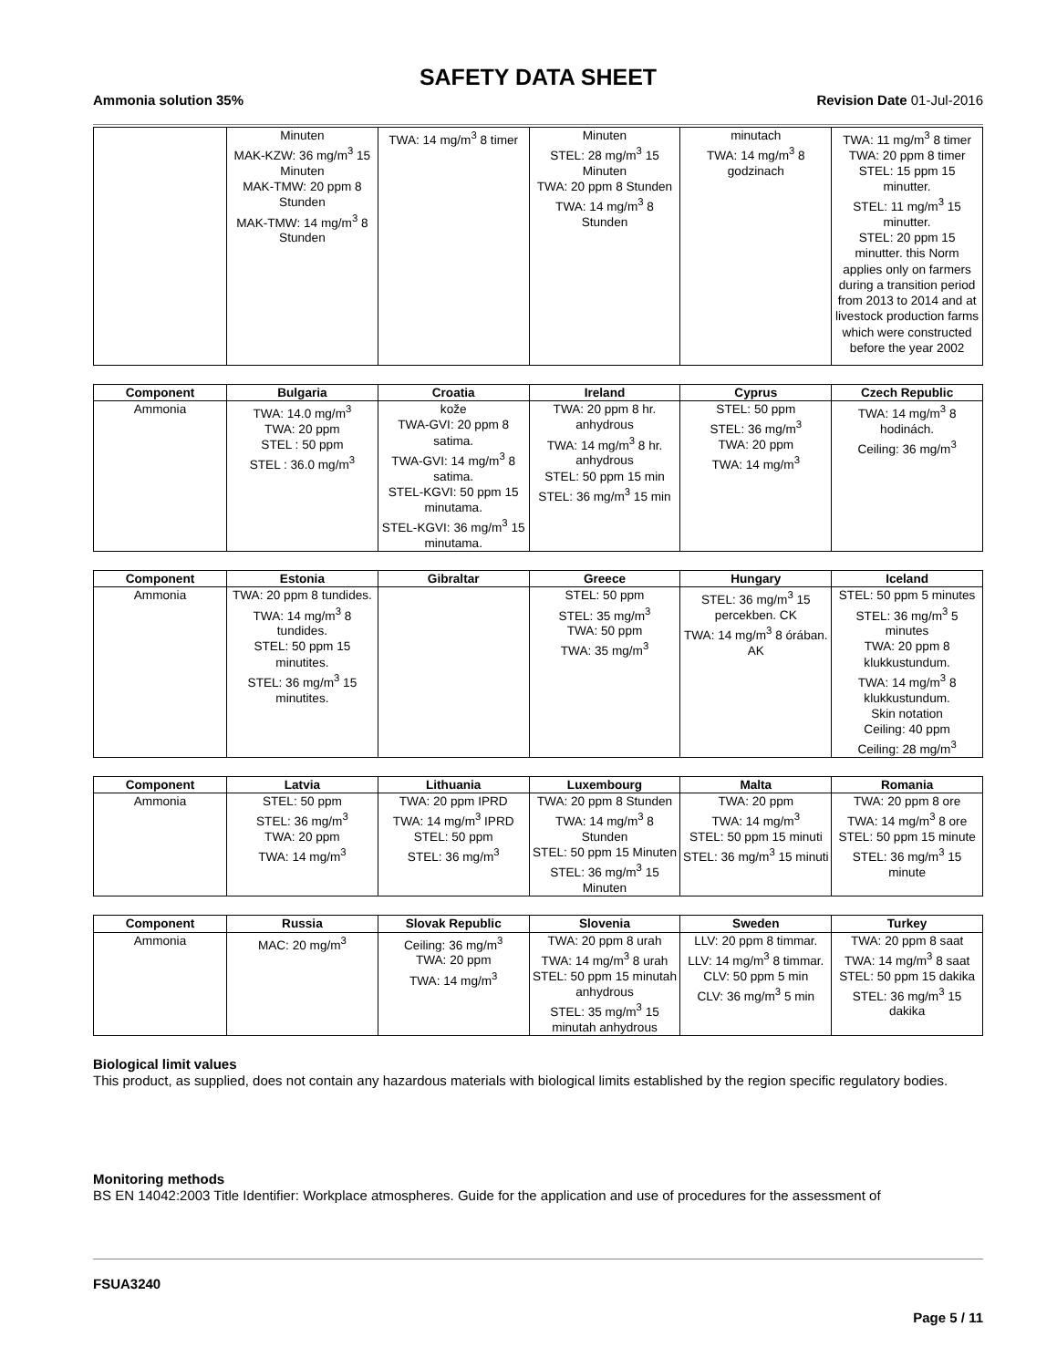SAFETY DATA SHEET
Ammonia solution 35% Revision Date 01-Jul-2016
| | Minuten MAK-KZW: 36 mg/m<sup>3</sup> 15 Minuten MAK-TMW: 20 ppm 8 Stunden MAK-TMW: 14 mg/m<sup>3</sup> 8 Stunden | TWA: 14 mg/m<sup>3</sup> 8 timer | Minuten STEL: 28 mg/m<sup>3</sup> 15 Minuten TWA: 20 ppm 8 Stunden TWA: 14 mg/m<sup>3</sup> 8 Stunden | minutach TWA: 14 mg/m<sup>3</sup> 8 godzinach | TWA: 11 mg/m<sup>3</sup> 8 timer TWA: 20 ppm 8 timer STEL: 15 ppm 15 minutter. STEL: 11 mg/m<sup>3</sup> 15 minutter. STEL: 20 ppm 15 minutter. this Norm applies only on farmers during a transition period from 2013 to 2014 and at livestock production farms which were constructed before the year 2002 |
| Component | Bulgaria | Croatia | Ireland | Cyprus | Czech Republic |
| --- | --- | --- | --- | --- | --- |
| Ammonia | TWA: 14.0 mg/m<sup>3</sup> TWA: 20 ppm STEL : 50 ppm STEL : 36.0 mg/m<sup>3</sup> | kože TWA-GVI: 20 ppm 8 satima. TWA-GVI: 14 mg/m<sup>3</sup> 8 satima. STEL-KGVI: 50 ppm 15 minutama. STEL-KGVI: 36 mg/m<sup>3</sup> 15 minutama. | TWA: 20 ppm 8 hr. anhydrous TWA: 14 mg/m<sup>3</sup> 8 hr. anhydrous STEL: 50 ppm 15 min STEL: 36 mg/m<sup>3</sup> 15 min | STEL: 50 ppm STEL: 36 mg/m<sup>3</sup> TWA: 20 ppm TWA: 14 mg/m<sup>3</sup> | TWA: 14 mg/m<sup>3</sup> 8 hodinách. Ceiling: 36 mg/m<sup>3</sup> |
| Component | Estonia | Gibraltar | Greece | Hungary | Iceland |
| --- | --- | --- | --- | --- | --- |
| Ammonia | TWA: 20 ppm 8 tundides. TWA: 14 mg/m<sup>3</sup> 8 tundides. STEL: 50 ppm 15 minutites. STEL: 36 mg/m<sup>3</sup> 15 minutites. | | STEL: 50 ppm STEL: 35 mg/m<sup>3</sup> TWA: 50 ppm TWA: 35 mg/m<sup>3</sup> | STEL: 36 mg/m<sup>3</sup> 15 percekben. CK TWA: 14 mg/m<sup>3</sup> 8 órában. AK | STEL: 50 ppm 5 minutes STEL: 36 mg/m<sup>3</sup> 5 minutes TWA: 20 ppm 8 klukkustundum. TWA: 14 mg/m<sup>3</sup> 8 klukkustundum. Skin notation Ceiling: 40 ppm Ceiling: 28 mg/m<sup>3</sup> |
| Component | Latvia | Lithuania | Luxembourg | Malta | Romania |
| --- | --- | --- | --- | --- | --- |
| Ammonia | STEL: 50 ppm STEL: 36 mg/m<sup>3</sup> TWA: 20 ppm TWA: 14 mg/m<sup>3</sup> | TWA: 20 ppm IPRD TWA: 14 mg/m<sup>3</sup> IPRD STEL: 50 ppm STEL: 36 mg/m<sup>3</sup> | TWA: 20 ppm 8 Stunden TWA: 14 mg/m<sup>3</sup> 8 Stunden STEL: 50 ppm 15 Minuten STEL: 36 mg/m<sup>3</sup> 15 Minuten | TWA: 20 ppm TWA: 14 mg/m<sup>3</sup> STEL: 50 ppm 15 minuti STEL: 36 mg/m<sup>3</sup> 15 minuti | TWA: 20 ppm 8 ore TWA: 14 mg/m<sup>3</sup> 8 ore STEL: 50 ppm 15 minute STEL: 36 mg/m<sup>3</sup> 15 minute |
| Component | Russia | Slovak Republic | Slovenia | Sweden | Turkey |
| --- | --- | --- | --- | --- | --- |
| Ammonia | MAC: 20 mg/m<sup>3</sup> | Ceiling: 36 mg/m<sup>3</sup> TWA: 20 ppm TWA: 14 mg/m<sup>3</sup> | TWA: 20 ppm 8 urah TWA: 14 mg/m<sup>3</sup> 8 urah STEL: 50 ppm 15 minutah anhydrous STEL: 35 mg/m<sup>3</sup> 15 minutah anhydrous | LLV: 20 ppm 8 timmar. LLV: 14 mg/m<sup>3</sup> 8 timmar. CLV: 50 ppm 5 min CLV: 36 mg/m<sup>3</sup> 5 min | TWA: 20 ppm 8 saat TWA: 14 mg/m<sup>3</sup> 8 saat STEL: 50 ppm 15 dakika STEL: 36 mg/m<sup>3</sup> 15 dakika |
Biological limit values
This product, as supplied, does not contain any hazardous materials with biological limits established by the region specific regulatory bodies.
Monitoring methods
BS EN 14042:2003 Title Identifier: Workplace atmospheres. Guide for the application and use of procedures for the assessment of
FSUA3240
Page 5 / 11